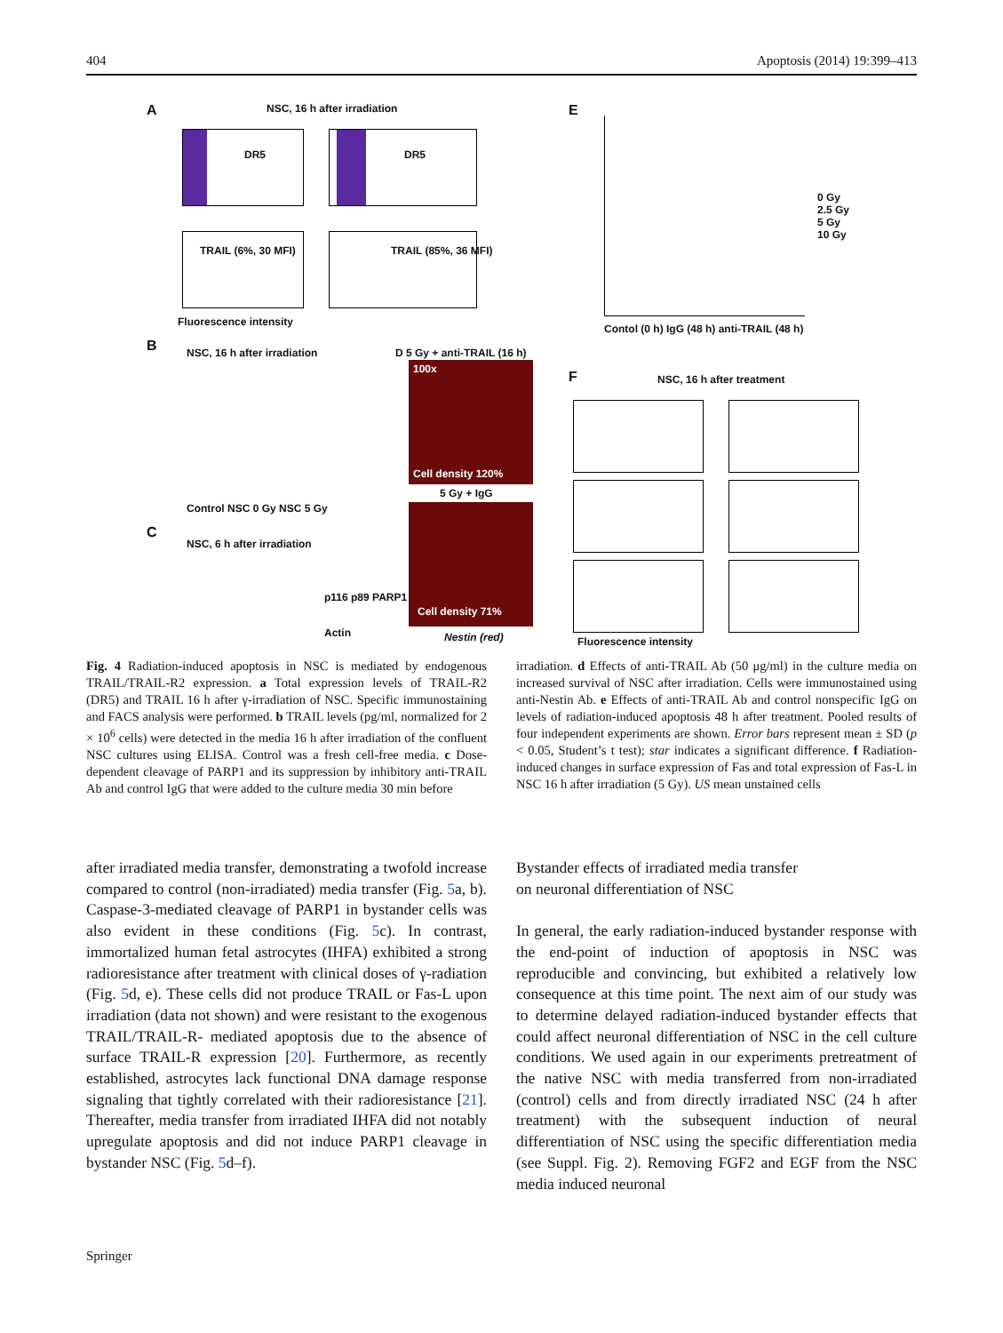404 Apoptosis (2014) 19:399–413
A NSC, 16 h after irradiation
DR5 DR5
TRAIL (6%, 30 MFI) TRAIL (85%, 36 MFI)
Fluorescence intensity
B NSC, 16 h after irradiation
Control NSC 0 Gy NSC 5 Gy
C
NSC, 6 h after irradiation
p116 p89 PARP1
Actin
D 5 Gy + anti-TRAIL (16 h)
100x
Cell density 120%
5 Gy + IgG
Cell density 71%
Nestin (red)
E
0 Gy
2.5 Gy
5 Gy
10 Gy
Contol (0 h) IgG (48 h) anti-TRAIL (48 h)
F NSC, 16 h after treatment
Fluorescence intensity
Fig. 4 Radiation-induced apoptosis in NSC is mediated by endogenous TRAIL/TRAIL-R2 expression. a Total expression levels of TRAIL-R2 (DR5) and TRAIL 16 h after γ-irradiation of NSC. Specific immunostaining and FACS analysis were performed. b TRAIL levels (pg/ml, normalized for 2 × 10<sup>6</sup> cells) were detected in the media 16 h after irradiation of the confluent NSC cultures using ELISA. Control was a fresh cell-free media. c Dose-dependent cleavage of PARP1 and its suppression by inhibitory anti-TRAIL Ab and control IgG that were added to the culture media 30 min before
irradiation. d Effects of anti-TRAIL Ab (50 μg/ml) in the culture media on increased survival of NSC after irradiation. Cells were immunostained using anti-Nestin Ab. e Effects of anti-TRAIL Ab and control nonspecific IgG on levels of radiation-induced apoptosis 48 h after treatment. Pooled results of four independent experiments are shown. Error bars represent mean ± SD (p < 0.05, Student’s t test); star indicates a significant difference. f Radiation-induced changes in surface expression of Fas and total expression of Fas-L in NSC 16 h after irradiation (5 Gy). US mean unstained cells
after irradiated media transfer, demonstrating a twofold increase compared to control (non-irradiated) media transfer (Fig. 5a, b). Caspase-3-mediated cleavage of PARP1 in bystander cells was also evident in these conditions (Fig. 5c). In contrast, immortalized human fetal astrocytes (IHFA) exhibited a strong radioresistance after treatment with clinical doses of γ-radiation (Fig. 5d, e). These cells did not produce TRAIL or Fas-L upon irradiation (data not shown) and were resistant to the exogenous TRAIL/TRAIL-R- mediated apoptosis due to the absence of surface TRAIL-R expression [20]. Furthermore, as recently established, astrocytes lack functional DNA damage response signaling that tightly correlated with their radioresistance [21]. Thereafter, media transfer from irradiated IHFA did not notably upregulate apoptosis and did not induce PARP1 cleavage in bystander NSC (Fig. 5d–f).
Bystander effects of irradiated media transfer
on neuronal differentiation of NSC
In general, the early radiation-induced bystander response with the end-point of induction of apoptosis in NSC was reproducible and convincing, but exhibited a relatively low consequence at this time point. The next aim of our study was to determine delayed radiation-induced bystander effects that could affect neuronal differentiation of NSC in the cell culture conditions. We used again in our experiments pretreatment of the native NSC with media transferred from non-irradiated (control) cells and from directly irradiated NSC (24 h after treatment) with the subsequent induction of neural differentiation of NSC using the specific differentiation media (see Suppl. Fig. 2). Removing FGF2 and EGF from the NSC media induced neuronal
Springer